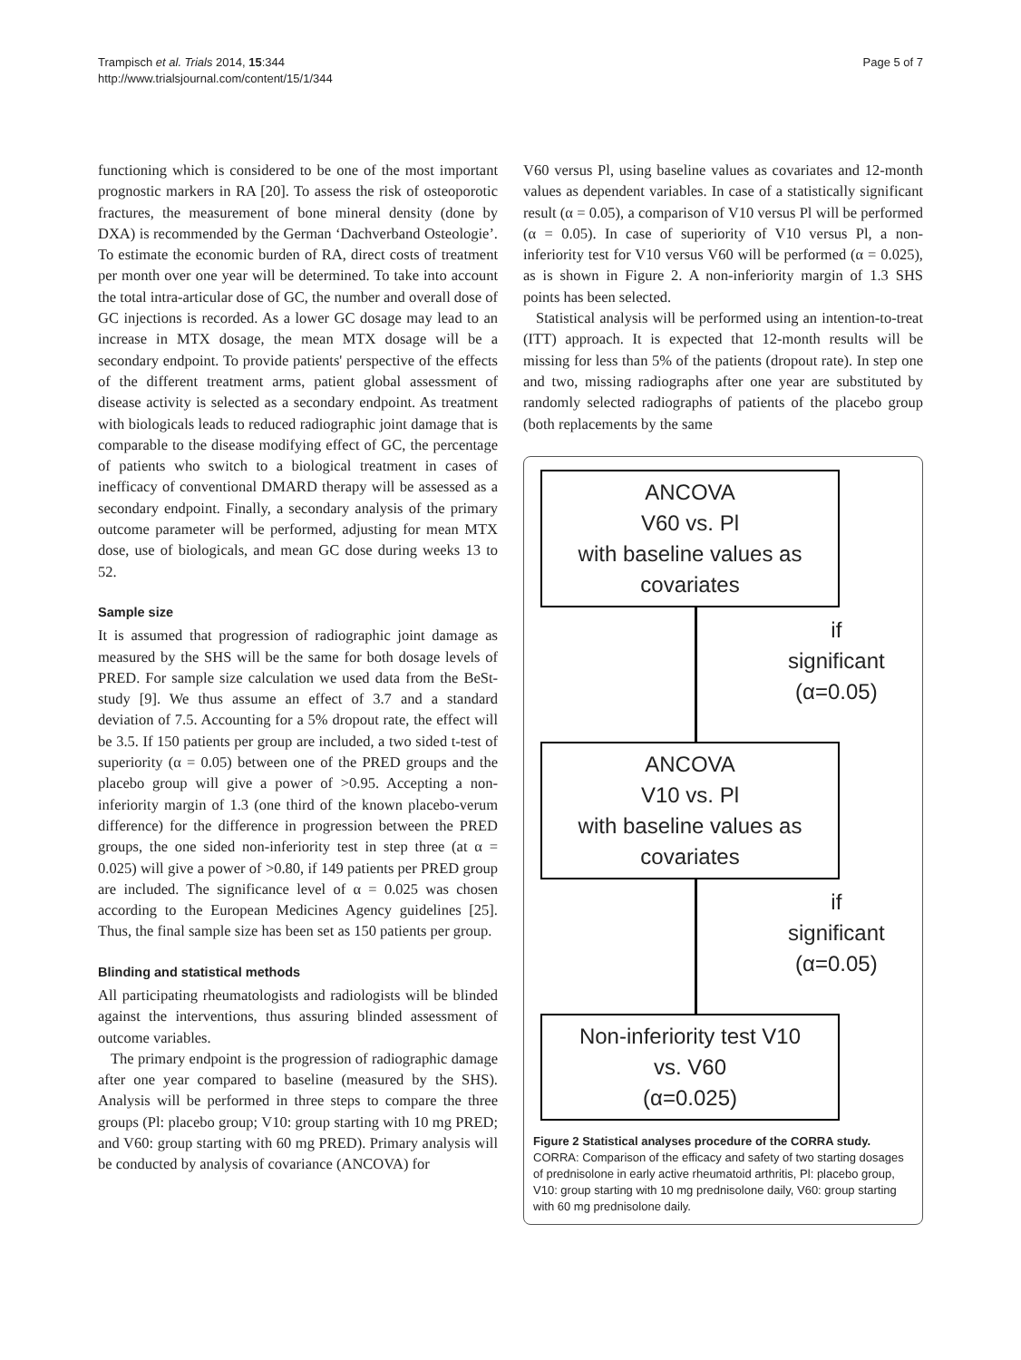Trampisch et al. Trials 2014, 15:344
http://www.trialsjournal.com/content/15/1/344
Page 5 of 7
functioning which is considered to be one of the most important prognostic markers in RA [20]. To assess the risk of osteoporotic fractures, the measurement of bone mineral density (done by DXA) is recommended by the German ‘Dachverband Osteologie’. To estimate the economic burden of RA, direct costs of treatment per month over one year will be determined. To take into account the total intra-articular dose of GC, the number and overall dose of GC injections is recorded. As a lower GC dosage may lead to an increase in MTX dosage, the mean MTX dosage will be a secondary endpoint. To provide patients' perspective of the effects of the different treatment arms, patient global assessment of disease activity is selected as a secondary endpoint. As treatment with biologicals leads to reduced radiographic joint damage that is comparable to the disease modifying effect of GC, the percentage of patients who switch to a biological treatment in cases of inefficacy of conventional DMARD therapy will be assessed as a secondary endpoint. Finally, a secondary analysis of the primary outcome parameter will be performed, adjusting for mean MTX dose, use of biologicals, and mean GC dose during weeks 13 to 52.
Sample size
It is assumed that progression of radiographic joint damage as measured by the SHS will be the same for both dosage levels of PRED. For sample size calculation we used data from the BeSt-study [9]. We thus assume an effect of 3.7 and a standard deviation of 7.5. Accounting for a 5% dropout rate, the effect will be 3.5. If 150 patients per group are included, a two sided t-test of superiority (α = 0.05) between one of the PRED groups and the placebo group will give a power of >0.95. Accepting a non-inferiority margin of 1.3 (one third of the known placebo-verum difference) for the difference in progression between the PRED groups, the one sided non-inferiority test in step three (at α = 0.025) will give a power of >0.80, if 149 patients per PRED group are included. The significance level of α = 0.025 was chosen according to the European Medicines Agency guidelines [25]. Thus, the final sample size has been set as 150 patients per group.
Blinding and statistical methods
All participating rheumatologists and radiologists will be blinded against the interventions, thus assuring blinded assessment of outcome variables.
The primary endpoint is the progression of radiographic damage after one year compared to baseline (measured by the SHS). Analysis will be performed in three steps to compare the three groups (Pl: placebo group; V10: group starting with 10 mg PRED; and V60: group starting with 60 mg PRED). Primary analysis will be conducted by analysis of covariance (ANCOVA) for
V60 versus Pl, using baseline values as covariates and 12-month values as dependent variables. In case of a statistically significant result (α = 0.05), a comparison of V10 versus Pl will be performed (α = 0.05). In case of superiority of V10 versus Pl, a non-inferiority test for V10 versus V60 will be performed (α = 0.025), as is shown in Figure 2. A non-inferiority margin of 1.3 SHS points has been selected.
Statistical analysis will be performed using an intention-to-treat (ITT) approach. It is expected that 12-month results will be missing for less than 5% of the patients (dropout rate). In step one and two, missing radiographs after one year are substituted by randomly selected radiographs of patients of the placebo group (both replacements by the same
ANCOVA
V60 vs. Pl
with baseline values as
covariates
if
significant
(α=0.05)
ANCOVA
V10 vs. Pl
with baseline values as
covariates
if
significant
(α=0.05)
Non-inferiority test V10
vs. V60
(α=0.025)
Figure 2 Statistical analyses procedure of the CORRA study.
CORRA: Comparison of the efficacy and safety of two starting dosages of prednisolone in early active rheumatoid arthritis, Pl: placebo group, V10: group starting with 10 mg prednisolone daily, V60: group starting with 60 mg prednisolone daily.